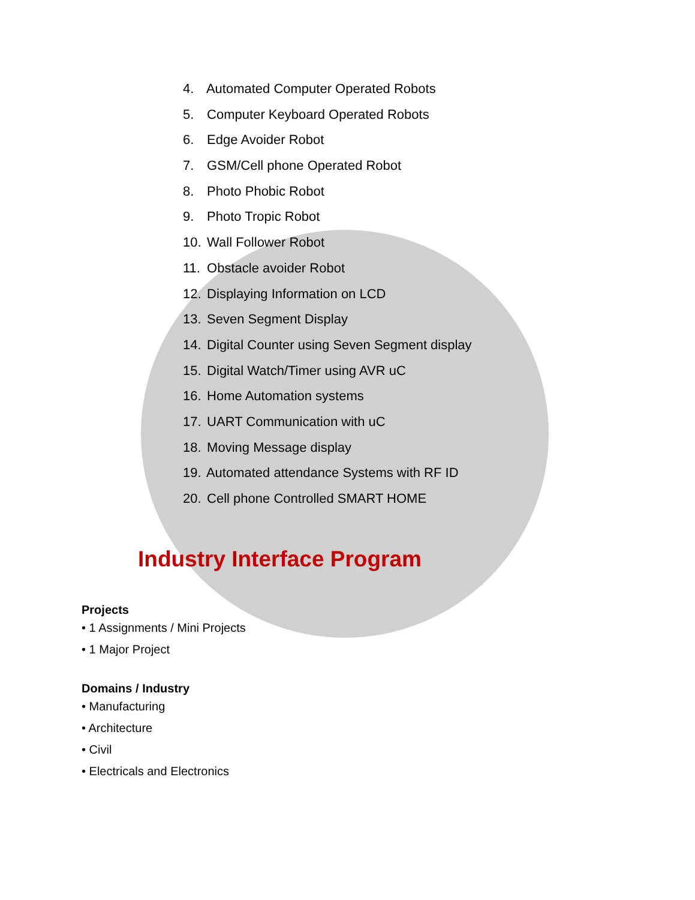4. Automated Computer Operated Robots
5. Computer Keyboard Operated Robots
6. Edge Avoider Robot
7. GSM/Cell phone Operated Robot
8. Photo Phobic Robot
9. Photo Tropic Robot
10. Wall Follower Robot
11. Obstacle avoider Robot
12. Displaying Information on LCD
13. Seven Segment Display
14. Digital Counter using Seven Segment display
15. Digital Watch/Timer using AVR uC
16. Home Automation systems
17. UART Communication with uC
18. Moving Message display
19. Automated attendance Systems with RF ID
20. Cell phone Controlled SMART HOME
Industry Interface Program
Projects
• 1 Assignments / Mini Projects
• 1 Major Project
Domains / Industry
• Manufacturing
• Architecture
• Civil
• Electricals and Electronics